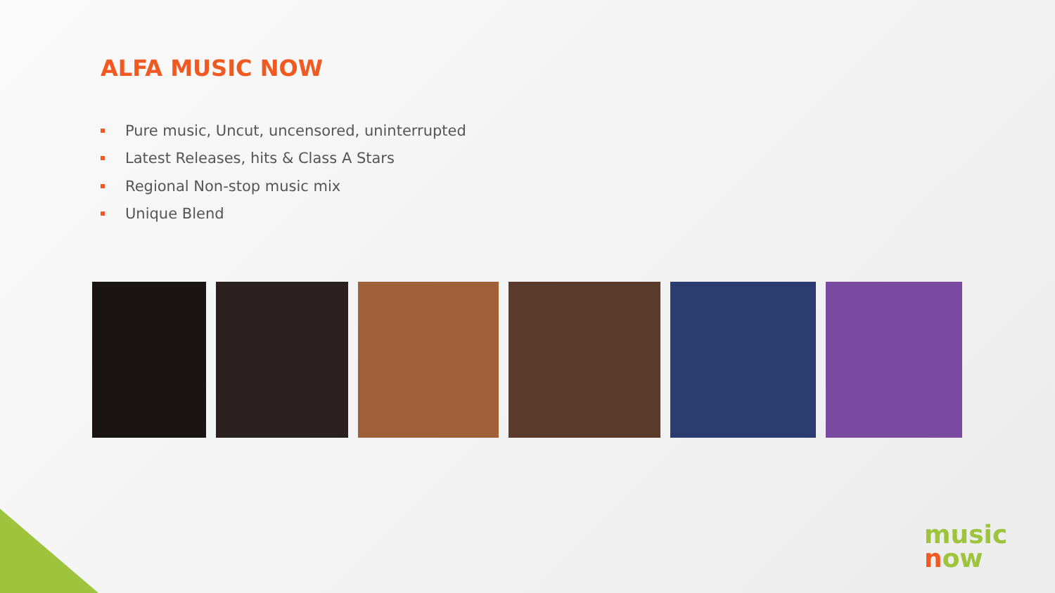ALFA MUSIC NOW
Pure music, Uncut, uncensored, uninterrupted
Latest Releases, hits & Class A Stars
Regional Non-stop music mix
Unique Blend
music
now